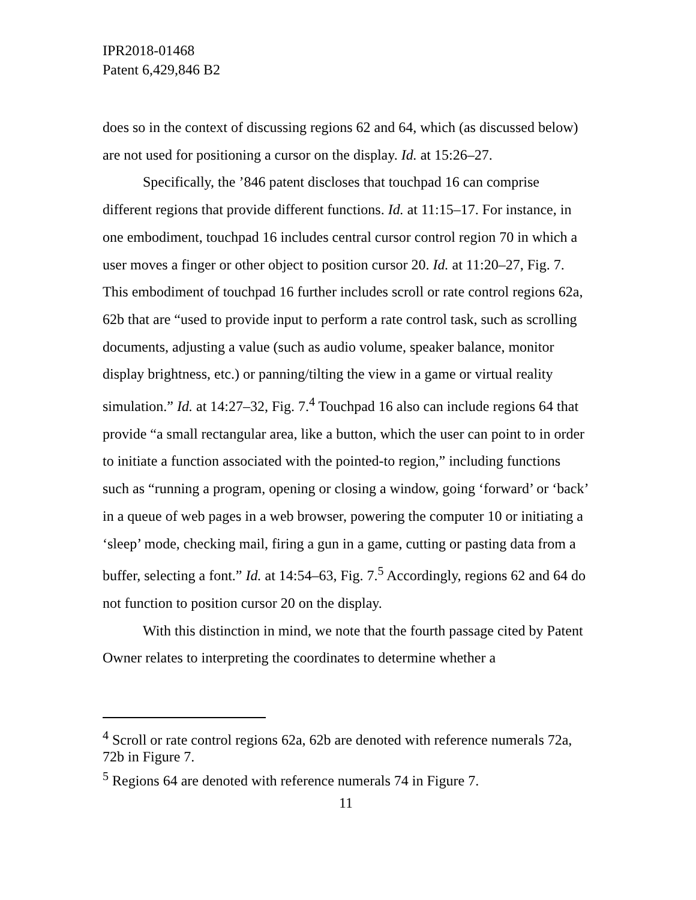IPR2018-01468
Patent 6,429,846 B2
does so in the context of discussing regions 62 and 64, which (as discussed below) are not used for positioning a cursor on the display. Id. at 15:26–27.
Specifically, the ’846 patent discloses that touchpad 16 can comprise different regions that provide different functions. Id. at 11:15–17. For instance, in one embodiment, touchpad 16 includes central cursor control region 70 in which a user moves a finger or other object to position cursor 20. Id. at 11:20–27, Fig. 7. This embodiment of touchpad 16 further includes scroll or rate control regions 62a, 62b that are “used to provide input to perform a rate control task, such as scrolling documents, adjusting a value (such as audio volume, speaker balance, monitor display brightness, etc.) or panning/tilting the view in a game or virtual reality simulation.” Id. at 14:27–32, Fig. 7.<sup>4</sup> Touchpad 16 also can include regions 64 that provide “a small rectangular area, like a button, which the user can point to in order to initiate a function associated with the pointed-to region,” including functions such as “running a program, opening or closing a window, going ‘forward’ or ‘back’ in a queue of web pages in a web browser, powering the computer 10 or initiating a ‘sleep’ mode, checking mail, firing a gun in a game, cutting or pasting data from a buffer, selecting a font.” Id. at 14:54–63, Fig. 7.<sup>5</sup> Accordingly, regions 62 and 64 do not function to position cursor 20 on the display.
With this distinction in mind, we note that the fourth passage cited by Patent Owner relates to interpreting the coordinates to determine whether a
<sup>4</sup> Scroll or rate control regions 62a, 62b are denoted with reference numerals 72a, 72b in Figure 7.
<sup>5</sup> Regions 64 are denoted with reference numerals 74 in Figure 7.
11